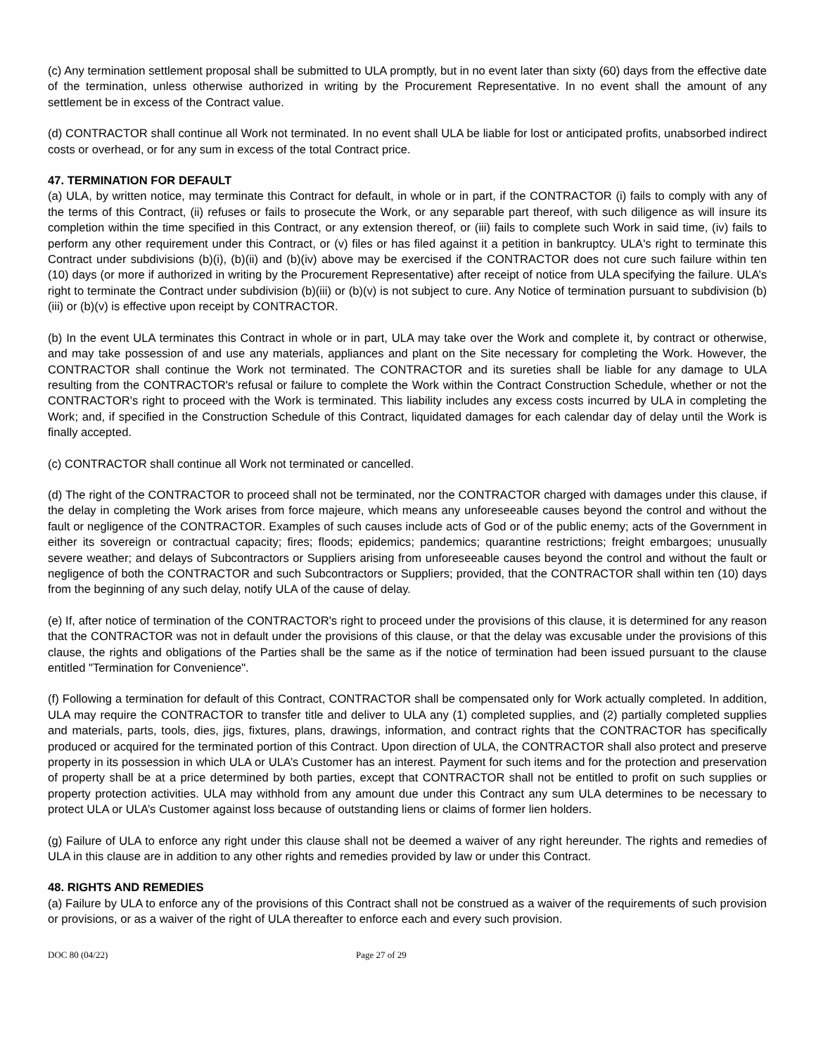(c) Any termination settlement proposal shall be submitted to ULA promptly, but in no event later than sixty (60) days from the effective date of the termination, unless otherwise authorized in writing by the Procurement Representative. In no event shall the amount of any settlement be in excess of the Contract value.
(d) CONTRACTOR shall continue all Work not terminated. In no event shall ULA be liable for lost or anticipated profits, unabsorbed indirect costs or overhead, or for any sum in excess of the total Contract price.
47. TERMINATION FOR DEFAULT
(a) ULA, by written notice, may terminate this Contract for default, in whole or in part, if the CONTRACTOR (i) fails to comply with any of the terms of this Contract, (ii) refuses or fails to prosecute the Work, or any separable part thereof, with such diligence as will insure its completion within the time specified in this Contract, or any extension thereof, or (iii) fails to complete such Work in said time, (iv) fails to perform any other requirement under this Contract, or (v) files or has filed against it a petition in bankruptcy. ULA's right to terminate this Contract under subdivisions (b)(i), (b)(ii) and (b)(iv) above may be exercised if the CONTRACTOR does not cure such failure within ten (10) days (or more if authorized in writing by the Procurement Representative) after receipt of notice from ULA specifying the failure. ULA’s right to terminate the Contract under subdivision (b)(iii) or (b)(v) is not subject to cure. Any Notice of termination pursuant to subdivision (b)(iii) or (b)(v) is effective upon receipt by CONTRACTOR.
(b) In the event ULA terminates this Contract in whole or in part, ULA may take over the Work and complete it, by contract or otherwise, and may take possession of and use any materials, appliances and plant on the Site necessary for completing the Work. However, the CONTRACTOR shall continue the Work not terminated. The CONTRACTOR and its sureties shall be liable for any damage to ULA resulting from the CONTRACTOR's refusal or failure to complete the Work within the Contract Construction Schedule, whether or not the CONTRACTOR's right to proceed with the Work is terminated. This liability includes any excess costs incurred by ULA in completing the Work; and, if specified in the Construction Schedule of this Contract, liquidated damages for each calendar day of delay until the Work is finally accepted.
(c) CONTRACTOR shall continue all Work not terminated or cancelled.
(d) The right of the CONTRACTOR to proceed shall not be terminated, nor the CONTRACTOR charged with damages under this clause, if the delay in completing the Work arises from force majeure, which means any unforeseeable causes beyond the control and without the fault or negligence of the CONTRACTOR. Examples of such causes include acts of God or of the public enemy; acts of the Government in either its sovereign or contractual capacity; fires; floods; epidemics; pandemics; quarantine restrictions; freight embargoes; unusually severe weather; and delays of Subcontractors or Suppliers arising from unforeseeable causes beyond the control and without the fault or negligence of both the CONTRACTOR and such Subcontractors or Suppliers; provided, that the CONTRACTOR shall within ten (10) days from the beginning of any such delay, notify ULA of the cause of delay.
(e) If, after notice of termination of the CONTRACTOR's right to proceed under the provisions of this clause, it is determined for any reason that the CONTRACTOR was not in default under the provisions of this clause, or that the delay was excusable under the provisions of this clause, the rights and obligations of the Parties shall be the same as if the notice of termination had been issued pursuant to the clause entitled "Termination for Convenience".
(f) Following a termination for default of this Contract, CONTRACTOR shall be compensated only for Work actually completed. In addition, ULA may require the CONTRACTOR to transfer title and deliver to ULA any (1) completed supplies, and (2) partially completed supplies and materials, parts, tools, dies, jigs, fixtures, plans, drawings, information, and contract rights that the CONTRACTOR has specifically produced or acquired for the terminated portion of this Contract. Upon direction of ULA, the CONTRACTOR shall also protect and preserve property in its possession in which ULA or ULA’s Customer has an interest. Payment for such items and for the protection and preservation of property shall be at a price determined by both parties, except that CONTRACTOR shall not be entitled to profit on such supplies or property protection activities. ULA may withhold from any amount due under this Contract any sum ULA determines to be necessary to protect ULA or ULA’s Customer against loss because of outstanding liens or claims of former lien holders.
(g) Failure of ULA to enforce any right under this clause shall not be deemed a waiver of any right hereunder. The rights and remedies of ULA in this clause are in addition to any other rights and remedies provided by law or under this Contract.
48. RIGHTS AND REMEDIES
(a) Failure by ULA to enforce any of the provisions of this Contract shall not be construed as a waiver of the requirements of such provision or provisions, or as a waiver of the right of ULA thereafter to enforce each and every such provision.
DOC 80 (04/22) Page 27 of 29